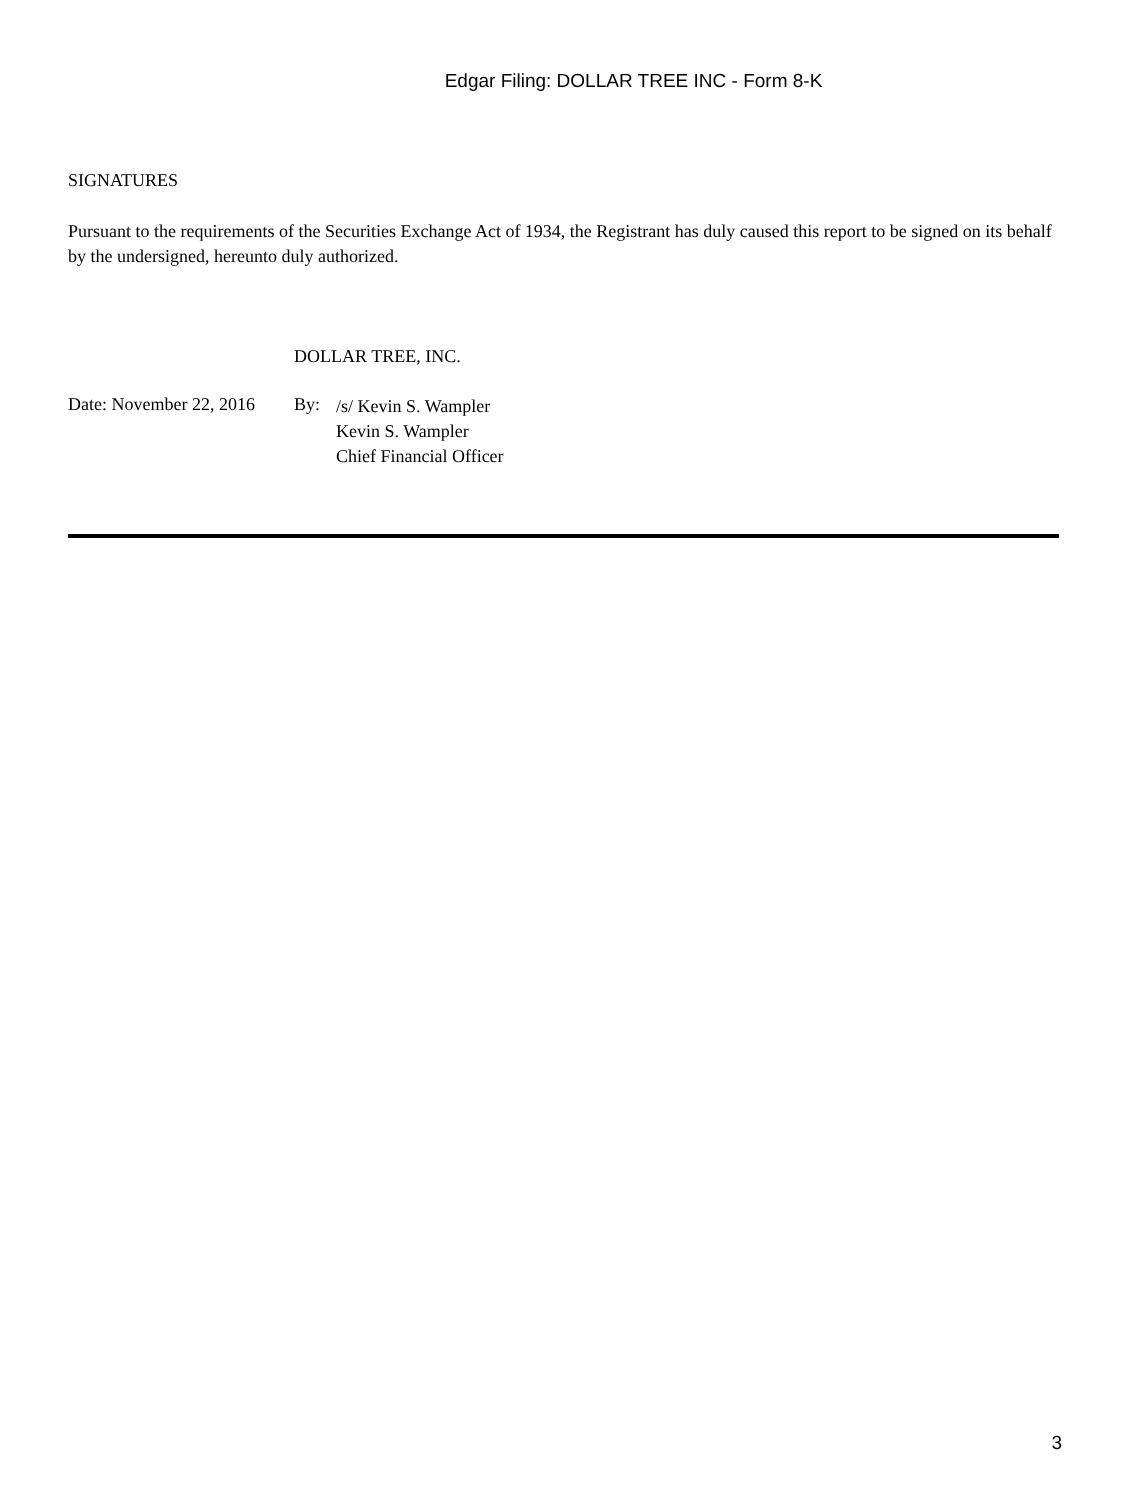Edgar Filing: DOLLAR TREE INC - Form 8-K
SIGNATURES
Pursuant to the requirements of the Securities Exchange Act of 1934, the Registrant has duly caused this report to be signed on its behalf by the undersigned, hereunto duly authorized.
DOLLAR TREE, INC.
Date: November 22, 2016
By:
/s/ Kevin S. Wampler
Kevin S. Wampler
Chief Financial Officer
3